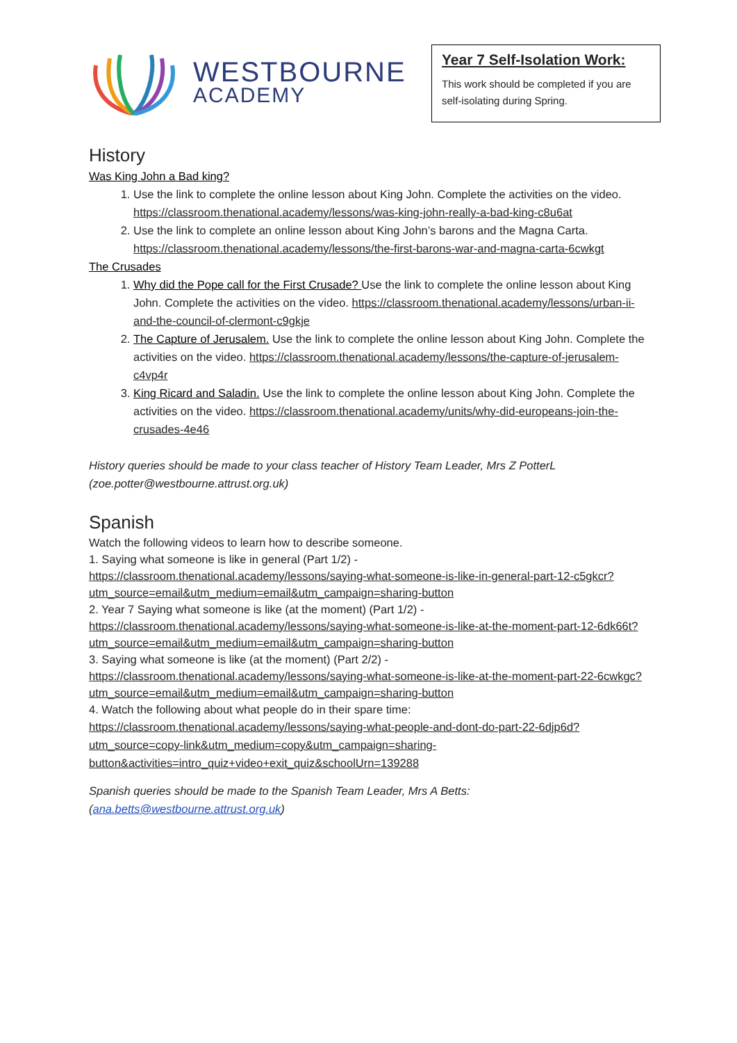WESTBOURNE
ACADEMY
Year 7 Self-Isolation Work:
This work should be completed if you are self-isolating during Spring.
History
Was King John a Bad king?
1. Use the link to complete the online lesson about King John. Complete the activities on the video. https://classroom.thenational.academy/lessons/was-king-john-really-a-bad-king-c8u6at
2. Use the link to complete an online lesson about King John’s barons and the Magna Carta. https://classroom.thenational.academy/lessons/the-first-barons-war-and-magna-carta-6cwkgt
The Crusades
1. Why did the Pope call for the First Crusade? Use the link to complete the online lesson about King John. Complete the activities on the video. https://classroom.thenational.academy/lessons/urban-ii-and-the-council-of-clermont-c9gkje
2. The Capture of Jerusalem. Use the link to complete the online lesson about King John. Complete the activities on the video. https://classroom.thenational.academy/lessons/the-capture-of-jerusalem-c4vp4r
3. King Ricard and Saladin. Use the link to complete the online lesson about King John. Complete the activities on the video. https://classroom.thenational.academy/units/why-did-europeans-join-the-crusades-4e46
History queries should be made to your class teacher of History Team Leader, Mrs Z PotterL (zoe.potter@westbourne.attrust.org.uk)
Spanish
Watch the following videos to learn how to describe someone.
1. Saying what someone is like in general (Part 1/2) -
https://classroom.thenational.academy/lessons/saying-what-someone-is-like-in-general-part-12-c5gkcr?utm_source=email&utm_medium=email&utm_campaign=sharing-button
2. Year 7 Saying what someone is like (at the moment) (Part 1/2) -
https://classroom.thenational.academy/lessons/saying-what-someone-is-like-at-the-moment-part-12-6dk66t?utm_source=email&utm_medium=email&utm_campaign=sharing-button
3. Saying what someone is like (at the moment) (Part 2/2) -
https://classroom.thenational.academy/lessons/saying-what-someone-is-like-at-the-moment-part-22-6cwkgc?utm_source=email&utm_medium=email&utm_campaign=sharing-button
4. Watch the following about what people do in their spare time:
https://classroom.thenational.academy/lessons/saying-what-people-and-dont-do-part-22-6djp6d?utm_source=copy-link&utm_medium=copy&utm_campaign=sharing-button&activities=intro_quiz+video+exit_quiz&schoolUrn=139288
Spanish queries should be made to the Spanish Team Leader, Mrs A Betts: (ana.betts@westbourne.attrust.org.uk)